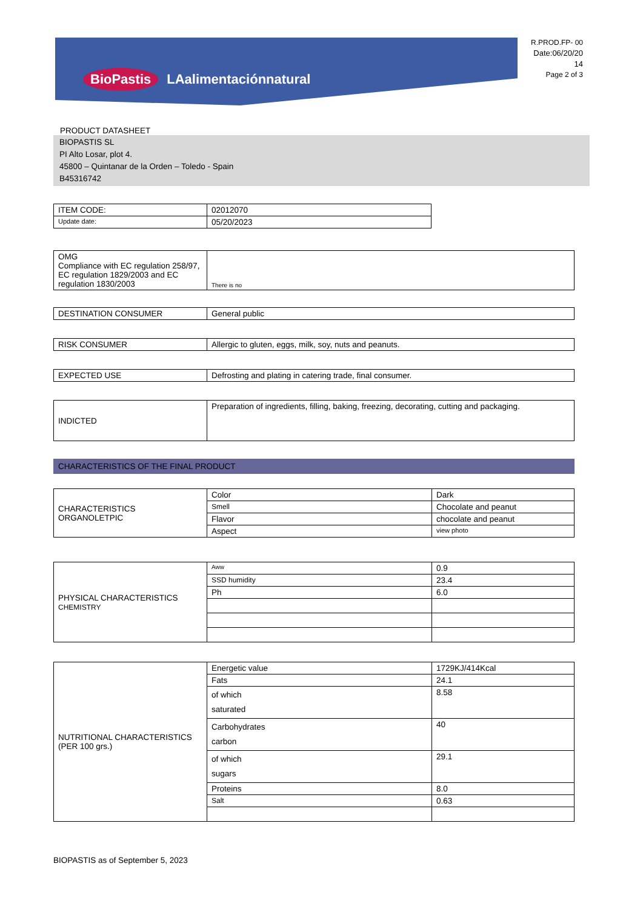BioPastis LAalimentaciónnatural
R.PROD.FP- 00
Date:06/20/20
14
Page 2 of 3
PRODUCT DATASHEET
BIOPASTIS SL
PI Alto Losar, plot 4.
45800 – Quintanar de la Orden – Toledo - Spain
B45316742
| ITEM CODE: | 02012070 |
| Update date: | 05/20/2023 |
| OMG Compliance with EC regulation 258/97, EC regulation 1829/2003 and EC regulation 1830/2003 | There is no |
| DESTINATION CONSUMER | General public |
| RISK CONSUMER | Allergic to gluten, eggs, milk, soy, nuts and peanuts. |
| EXPECTED USE | Defrosting and plating in catering trade, final consumer. |
| INDICTED | Preparation of ingredients, filling, baking, freezing, decorating, cutting and packaging. |
CHARACTERISTICS OF THE FINAL PRODUCT
| CHARACTERISTICS ORGANOLETPIC | Color | Dark |
| | Smell | Chocolate and peanut |
| | Flavor | chocolate and peanut |
| | Aspect | view photo |
| PHYSICAL CHARACTERISTICS CHEMISTRY | Aww | 0.9 |
| | SSD humidity | 23.4 |
| | Ph | 6.0 |
| NUTRITIONAL CHARACTERISTICS (PER 100 grs.) | Energetic value | 1729KJ/414Kcal |
| | Fats | 24.1 |
| | of which saturated | 8.58 |
| | Carbohydrates carbon | 40 |
| | of which sugars | 29.1 |
| | Proteins | 8.0 |
| | Salt | 0.63 |
BIOPASTIS as of September 5, 2023